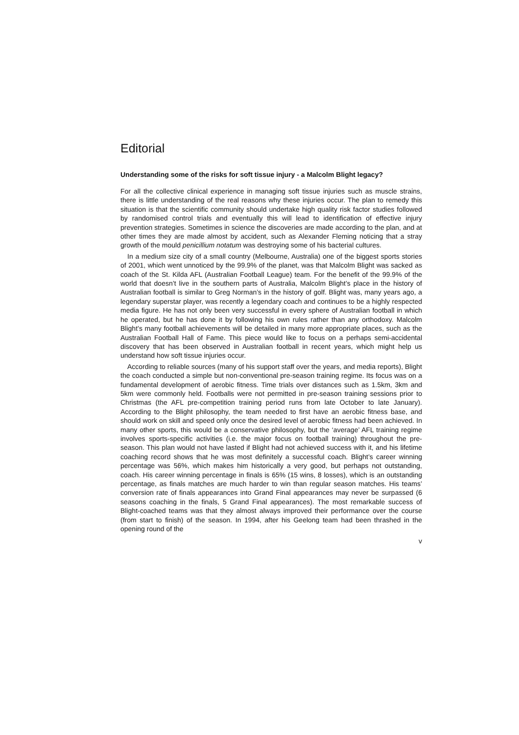Editorial
Understanding some of the risks for soft tissue injury - a Malcolm Blight legacy?
For all the collective clinical experience in managing soft tissue injuries such as muscle strains, there is little understanding of the real reasons why these injuries occur. The plan to remedy this situation is that the scientific community should undertake high quality risk factor studies followed by randomised control trials and eventually this will lead to identification of effective injury prevention strategies. Sometimes in science the discoveries are made according to the plan, and at other times they are made almost by accident, such as Alexander Fleming noticing that a stray growth of the mould penicillium notatum was destroying some of his bacterial cultures.
In a medium size city of a small country (Melbourne, Australia) one of the biggest sports stories of 2001, which went unnoticed by the 99.9% of the planet, was that Malcolm Blight was sacked as coach of the St. Kilda AFL (Australian Football League) team. For the benefit of the 99.9% of the world that doesn’t live in the southern parts of Australia, Malcolm Blight’s place in the history of Australian football is similar to Greg Norman’s in the history of golf. Blight was, many years ago, a legendary superstar player, was recently a legendary coach and continues to be a highly respected media figure. He has not only been very successful in every sphere of Australian football in which he operated, but he has done it by following his own rules rather than any orthodoxy. Malcolm Blight’s many football achievements will be detailed in many more appropriate places, such as the Australian Football Hall of Fame. This piece would like to focus on a perhaps semi-accidental discovery that has been observed in Australian football in recent years, which might help us understand how soft tissue injuries occur.
According to reliable sources (many of his support staff over the years, and media reports), Blight the coach conducted a simple but non-conventional pre-season training regime. Its focus was on a fundamental development of aerobic fitness. Time trials over distances such as 1.5km, 3km and 5km were commonly held. Footballs were not permitted in pre-season training sessions prior to Christmas (the AFL pre-competition training period runs from late October to late January). According to the Blight philosophy, the team needed to first have an aerobic fitness base, and should work on skill and speed only once the desired level of aerobic fitness had been achieved. In many other sports, this would be a conservative philosophy, but the ‘average’ AFL training regime involves sports-specific activities (i.e. the major focus on football training) throughout the pre-season. This plan would not have lasted if Blight had not achieved success with it, and his lifetime coaching record shows that he was most definitely a successful coach. Blight’s career winning percentage was 56%, which makes him historically a very good, but perhaps not outstanding, coach. His career winning percentage in finals is 65% (15 wins, 8 losses), which is an outstanding percentage, as finals matches are much harder to win than regular season matches. His teams’ conversion rate of finals appearances into Grand Final appearances may never be surpassed (6 seasons coaching in the finals, 5 Grand Final appearances). The most remarkable success of Blight-coached teams was that they almost always improved their performance over the course (from start to finish) of the season. In 1994, after his Geelong team had been thrashed in the opening round of the
v